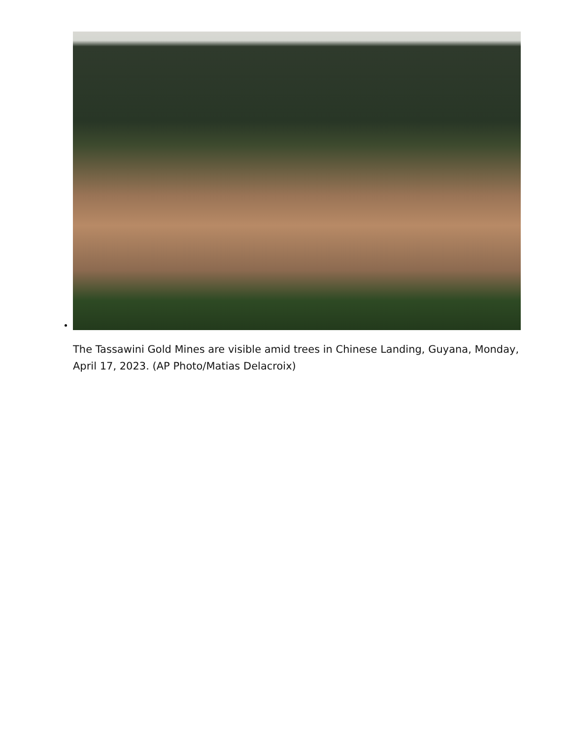The Tassawini Gold Mines are visible amid trees in Chinese Landing, Guyana, Monday, April 17, 2023. (AP Photo/Matias Delacroix)